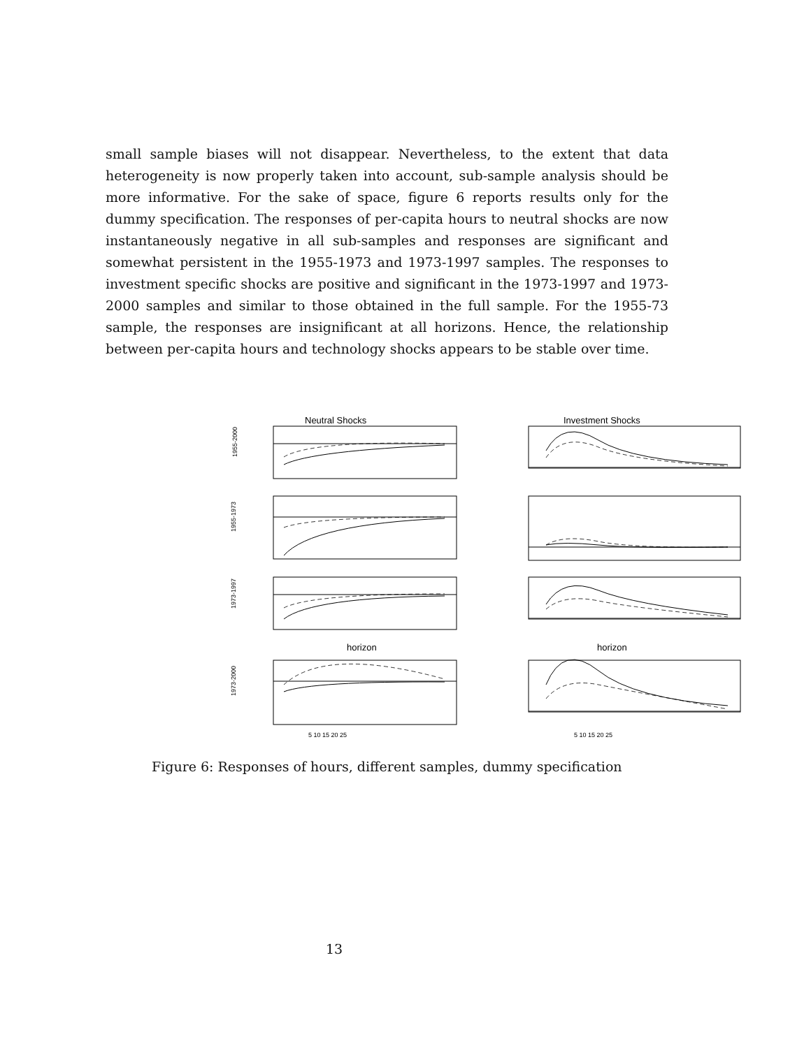small sample biases will not disappear. Nevertheless, to the extent that data heterogeneity is now properly taken into account, sub-sample analysis should be more informative. For the sake of space, figure 6 reports results only for the dummy specification. The responses of per-capita hours to neutral shocks are now instantaneously negative in all sub-samples and responses are significant and somewhat persistent in the 1955-1973 and 1973-1997 samples. The responses to investment specific shocks are positive and significant in the 1973-1997 and 1973-2000 samples and similar to those obtained in the full sample. For the 1955-73 sample, the responses are insignificant at all horizons. Hence, the relationship between per-capita hours and technology shocks appears to be stable over time.
Neutral Shocks
Investment Shocks
1955-2000
1955-1973
1973-1997
1973-2000
horizon
horizon
5 10 15 20 25
5 10 15 20 25
Figure 6: Responses of hours, different samples, dummy specification
13